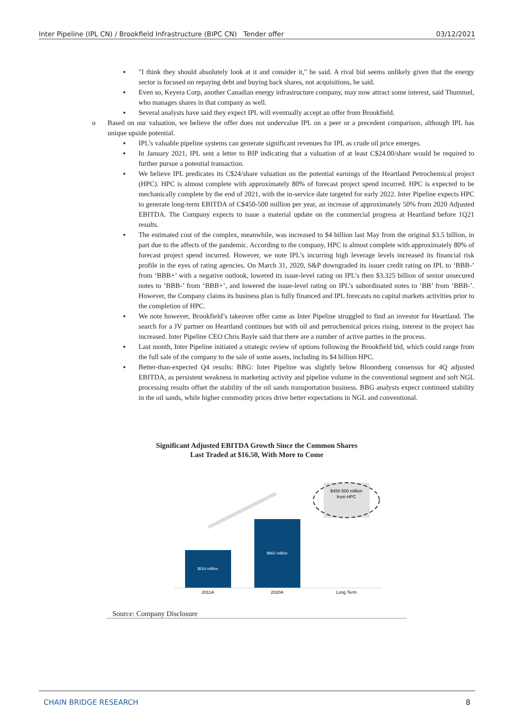Inter Pipeline (IPL CN) / Brookfield Infrastructure (BIPC CN) Tender offer 03/12/2021
▪ "I think they should absolutely look at it and consider it," he said. A rival bid seems unlikely given that the energy sector is focused on repaying debt and buying back shares, not acquisitions, he said.
▪ Even so, Keyera Corp, another Canadian energy infrastructure company, may now attract some interest, said Thummel, who manages shares in that company as well.
▪ Several analysts have said they expect IPL will eventually accept an offer from Brookfield.
o Based on our valuation, we believe the offer does not undervalue IPL on a peer or a precedent comparison, although IPL has unique upside potential.
▪ IPL’s valuable pipeline systems can generate significant revenues for IPL as crude oil price emerges.
▪ In January 2021, IPL sent a letter to BIP indicating that a valuation of at least C$24.00/share would be required to further pursue a potential transaction.
▪ We believe IPL predicates its C$24/share valuation on the potential earnings of the Heartland Petrochemical project (HPC). HPC is almost complete with approximately 80% of forecast project spend incurred. HPC is expected to be mechanically complete by the end of 2021, with the in-service date targeted for early 2022. Inter Pipeline expects HPC to generate long-term EBITDA of C$450-500 million per year, an increase of approximately 50% from 2020 Adjusted EBITDA. The Company expects to issue a material update on the commercial progress at Heartland before 1Q21 results.
▪ The estimated cost of the complex, meanwhile, was increased to $4 billion last May from the original $3.5 billion, in part due to the affects of the pandemic. According to the company, HPC is almost complete with approximately 80% of forecast project spend incurred. However, we note IPL’s incurring high leverage levels increased its financial risk profile in the eyes of rating agencies. On March 31, 2020, S&P downgraded its issuer credit rating on IPL to ‘BBB-’ from ‘BBB+’ with a negative outlook, lowered its issue-level rating on IPL’s then $3.325 billion of senior unsecured notes to ‘BBB-’ from ‘BBB+’, and lowered the issue-level rating on IPL’s subordinated notes to ‘BB’ from ‘BBB-’. However, the Company claims its business plan is fully financed and IPL forecasts no capital markets activities prior to the completion of HPC.
▪ We note however, Brookfield’s takeover offer came as Inter Pipeline struggled to find an investor for Heartland. The search for a JV partner on Heartland continues but with oil and petrochemical prices rising, interest in the project has increased. Inter Pipeline CEO Chris Bayle said that there are a number of active parties in the process.
▪ Last month, Inter Pipeline initiated a strategic review of options following the Brookfield bid, which could range from the full sale of the company to the sale of some assets, including its $4 billion HPC.
▪ Better-than-expected Q4 results: BBG: Inter Pipeline was slightly below Bloomberg consensus for 4Q adjusted EBITDA, as persistent weakness in marketing activity and pipeline volume in the conventional segment and soft NGL processing results offset the stability of the oil sands transportation business. BBG analysts expect continued stability in the oil sands, while higher commodity prices drive better expectations in NGL and conventional.
Significant Adjusted EBITDA Growth Since the Common Shares
Last Traded at $16.50, With More to Come
$524 million
$962 million
$450-500 million
from HPC
2011A
2020A
Long Term
Source: Company Disclosure
CHAIN BRIDGE RESEARCH 8